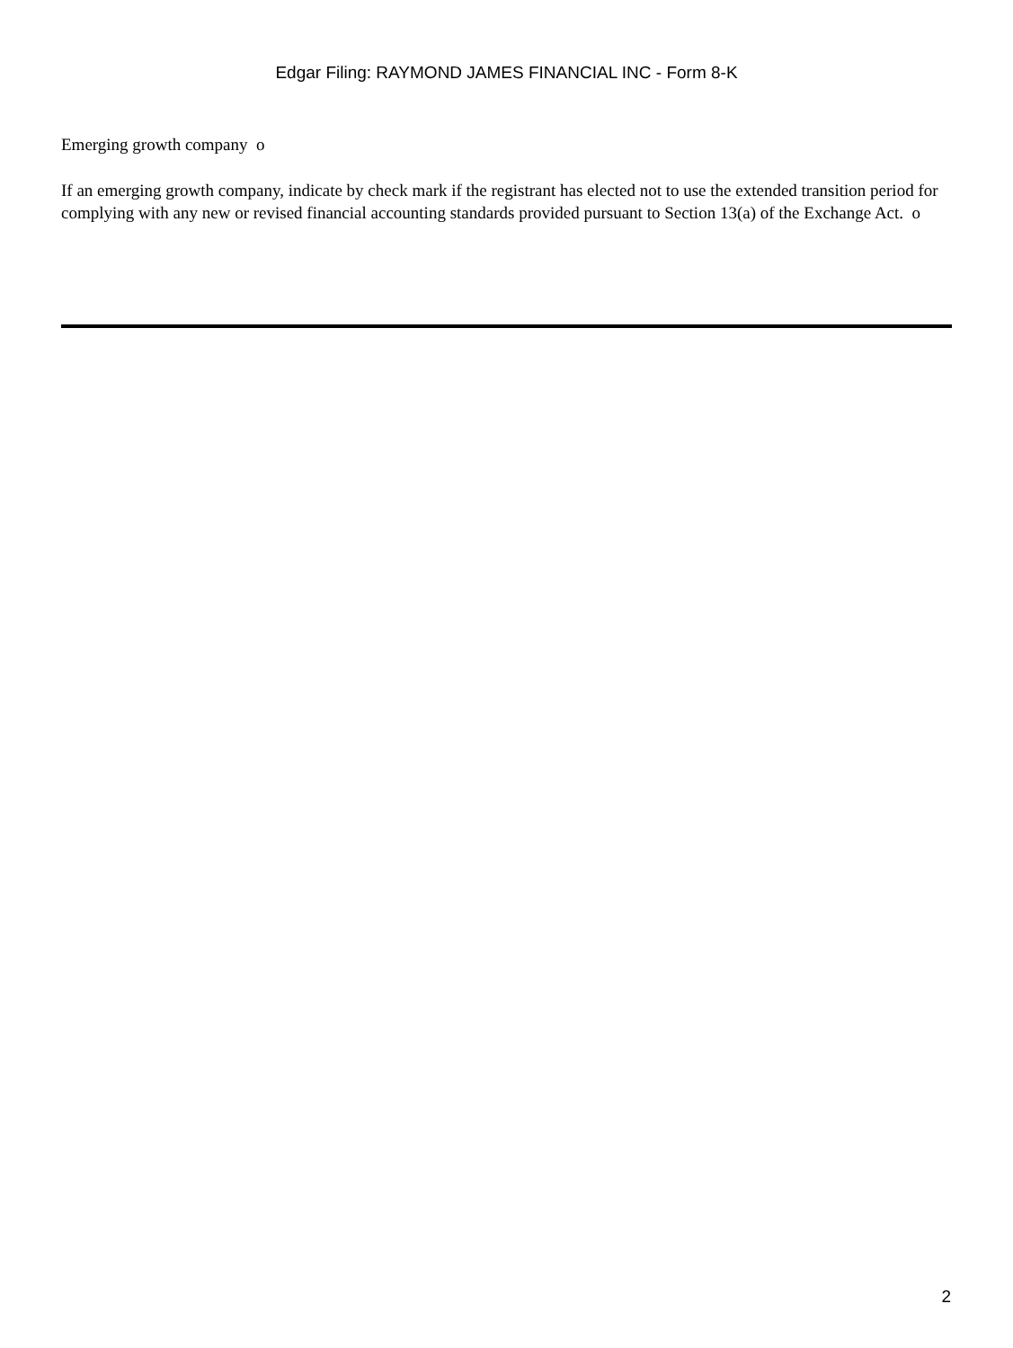Edgar Filing: RAYMOND JAMES FINANCIAL INC - Form 8-K
Emerging growth company o
If an emerging growth company, indicate by check mark if the registrant has elected not to use the extended transition period for complying with any new or revised financial accounting standards provided pursuant to Section 13(a) of the Exchange Act. o
2